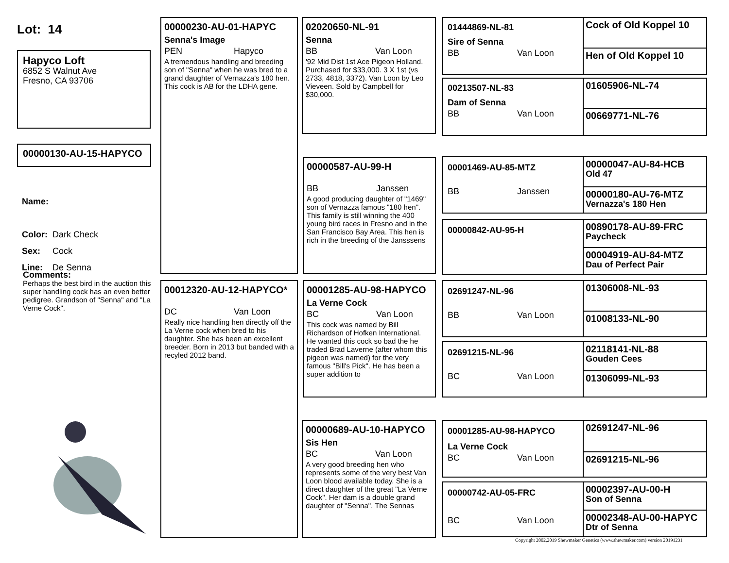Lot: 14
Hapyco Loft
6852 S Walnut Ave
Fresno, CA 93706
00000130-AU-15-HAPYCO
Name:
Color: Dark Check
Sex: Cock
Line: De Senna
Comments:
Perhaps the best bird in the auction this super handling cock has an even better pedigree. Grandson of "Senna" and "La Verne Cock".
00000230-AU-01-HAPYC
Senna's Image
PEN Hapyco
A tremendous handling and breeding son of "Senna" when he was bred to a grand daughter of Vernazza's 180 hen. This cock is AB for the LDHA gene.
00012320-AU-12-HAPYCO*
DC Van Loon
Really nice handling hen directly off the La Verne cock when bred to his daughter. She has been an excellent breeder. Born in 2013 but banded with a recyled 2012 band.
02020650-NL-91
Senna
BB Van Loon
'92 Mid Dist 1st Ace Pigeon Holland. Purchased for $33,000. 3 X 1st (vs 2733, 4818, 3372). Van Loon by Leo Vieveen. Sold by Campbell for $30,000.
00000587-AU-99-H
BB Janssen
A good producing daughter of "1469" son of Vernazza famous "180 hen". This family is still winning the 400 young bird races in Fresno and in the San Francisco Bay Area. This hen is rich in the breeding of the Jansssens
00001285-AU-98-HAPYCO
La Verne Cock
BC Van Loon
This cock was named by Bill Richardson of Hofken International. He wanted this cock so bad the he traded Brad Laverne (after whom this pigeon was named) for the very famous "Bill's Pick". He has been a super addition to
00000689-AU-10-HAPYCO
Sis Hen
BC Van Loon
A very good breeding hen who represents some of the very best Van Loon blood available today. She is a direct daughter of the great "La Verne Cock". Her dam is a double grand daughter of "Senna". The Sennas
01444869-NL-81
Sire of Senna
BB Van Loon
00213507-NL-83
Dam of Senna
BB Van Loon
00001469-AU-85-MTZ
BB Janssen
00000842-AU-95-H
02691247-NL-96
BB Van Loon
02691215-NL-96
BC Van Loon
00001285-AU-98-HAPYCO
La Verne Cock
BC Van Loon
00000742-AU-05-FRC
BC Van Loon
Cock of Old Koppel 10
Hen of Old Koppel 10
01605906-NL-74
00669771-NL-76
00000047-AU-84-HCB
Old 47
00000180-AU-76-MTZ
Vernazza's 180 Hen
00890178-AU-89-FRC
Paycheck
00004919-AU-84-MTZ
Dau of Perfect Pair
01306008-NL-93
01008133-NL-90
02118141-NL-88
Gouden Cees
01306099-NL-93
02691247-NL-96
02691215-NL-96
00002397-AU-00-H
Son of Senna
00002348-AU-00-HAPYC
Dtr of Senna
Copyright 2002,2019 Shewmaker Genetics (www.shewmaker.com) version 20191231